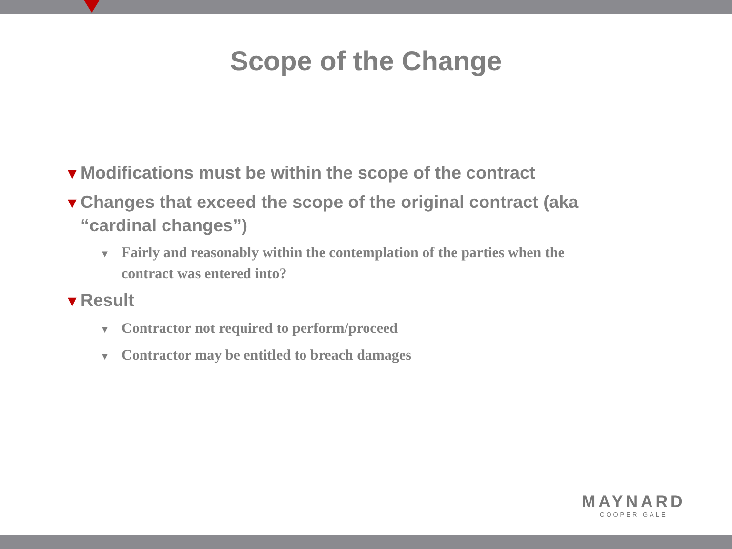Scope of the Change
▼ Modifications must be within the scope of the contract
▼ Changes that exceed the scope of the original contract (aka “cardinal changes”)
▼ Fairly and reasonably within the contemplation of the parties when the contract was entered into?
▼ Result
▼ Contractor not required to perform/proceed
▼ Contractor may be entitled to breach damages
MAYNARD
COOPER GALE